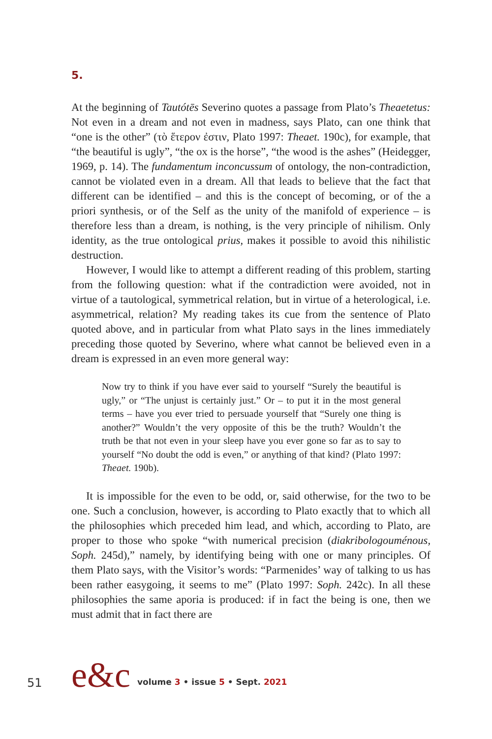5.
At the beginning of Tautótēs Severino quotes a passage from Plato’s Theaetetus: Not even in a dream and not even in madness, says Plato, can one think that “one is the other” (τὸ ἕτερον ἐστιν, Plato 1997: Theaet. 190c), for example, that “the beautiful is ugly”, “the ox is the horse”, “the wood is the ashes” (Heidegger, 1969, p. 14). The fundamentum inconcussum of ontology, the non-contradiction, cannot be violated even in a dream. All that leads to believe that the fact that different can be identified – and this is the concept of becoming, or of the a priori synthesis, or of the Self as the unity of the manifold of experience – is therefore less than a dream, is nothing, is the very principle of nihilism. Only identity, as the true ontological prius, makes it possible to avoid this nihilistic destruction.
However, I would like to attempt a different reading of this problem, starting from the following question: what if the contradiction were avoided, not in virtue of a tautological, symmetrical relation, but in virtue of a heterological, i.e. asymmetrical, relation? My reading takes its cue from the sentence of Plato quoted above, and in particular from what Plato says in the lines immediately preceding those quoted by Severino, where what cannot be believed even in a dream is expressed in an even more general way:
Now try to think if you have ever said to yourself “Surely the beautiful is ugly,” or “The unjust is certainly just.” Or – to put it in the most general terms – have you ever tried to persuade yourself that “Surely one thing is another?” Wouldn’t the very opposite of this be the truth? Wouldn’t the truth be that not even in your sleep have you ever gone so far as to say to yourself “No doubt the odd is even,” or anything of that kind? (Plato 1997: Theaet. 190b).
It is impossible for the even to be odd, or, said otherwise, for the two to be one. Such a conclusion, however, is according to Plato exactly that to which all the philosophies which preceded him lead, and which, according to Plato, are proper to those who spoke “with numerical precision (diakribologouménous, Soph. 245d),” namely, by identifying being with one or many principles. Of them Plato says, with the Visitor’s words: “Parmenides’ way of talking to us has been rather easygoing, it seems to me” (Plato 1997: Soph. 242c). In all these philosophies the same aporia is produced: if in fact the being is one, then we must admit that in fact there are
51 e&c volume 3 • issue 5 • Sept. 2021